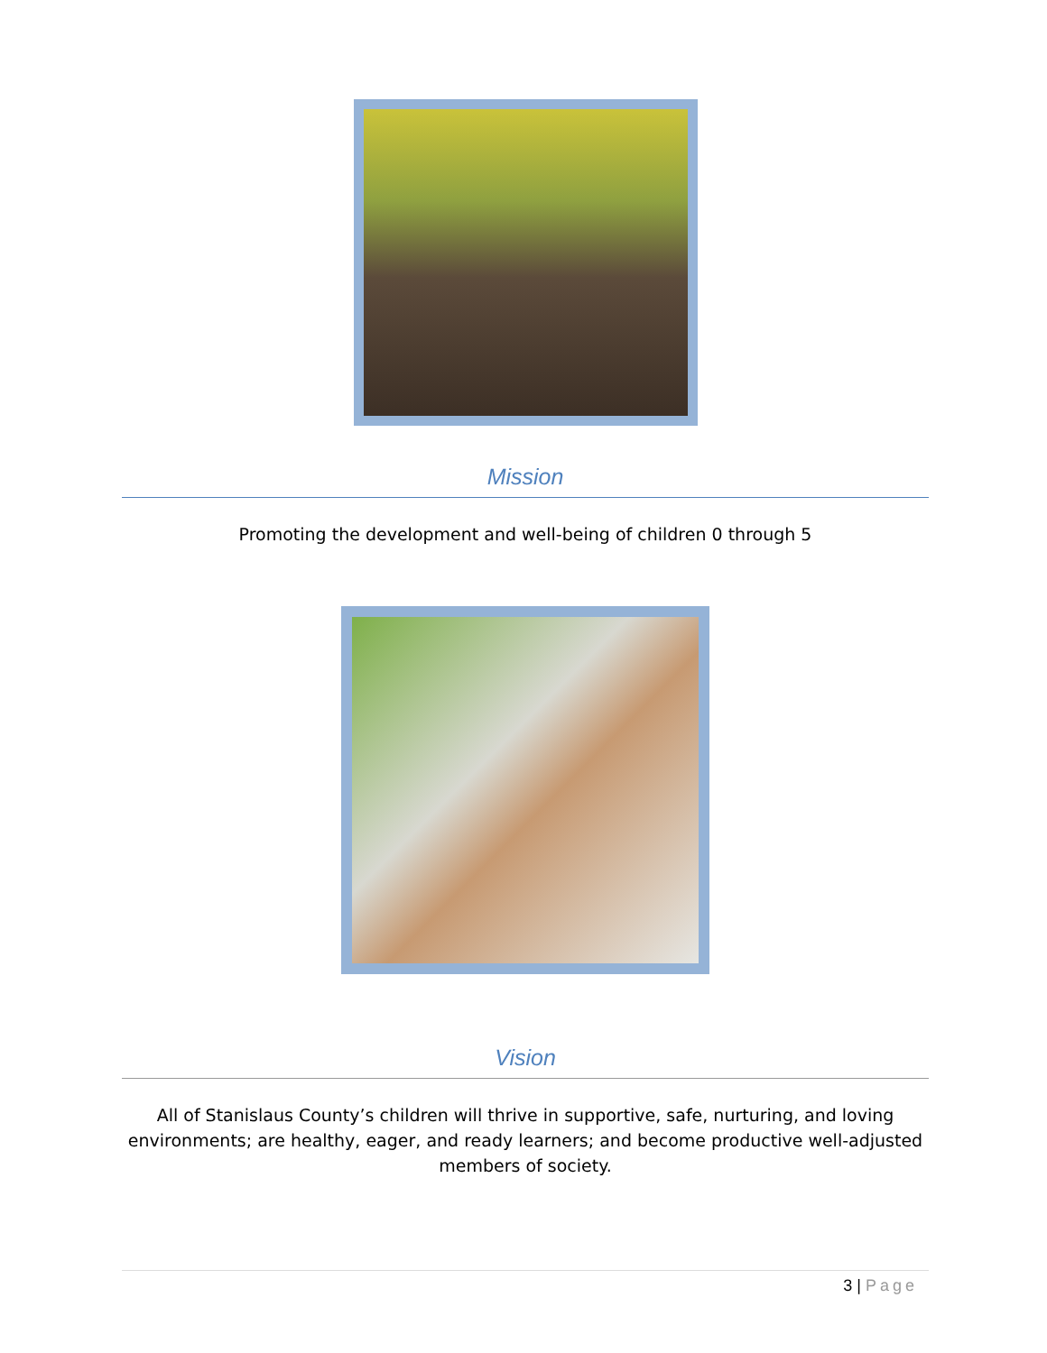Mission
Promoting the development and well-being of children 0 through 5
Vision
All of Stanislaus County’s children will thrive in supportive, safe, nurturing, and loving environments; are healthy, eager, and ready learners; and become productive well-adjusted members of society.
3 | Page